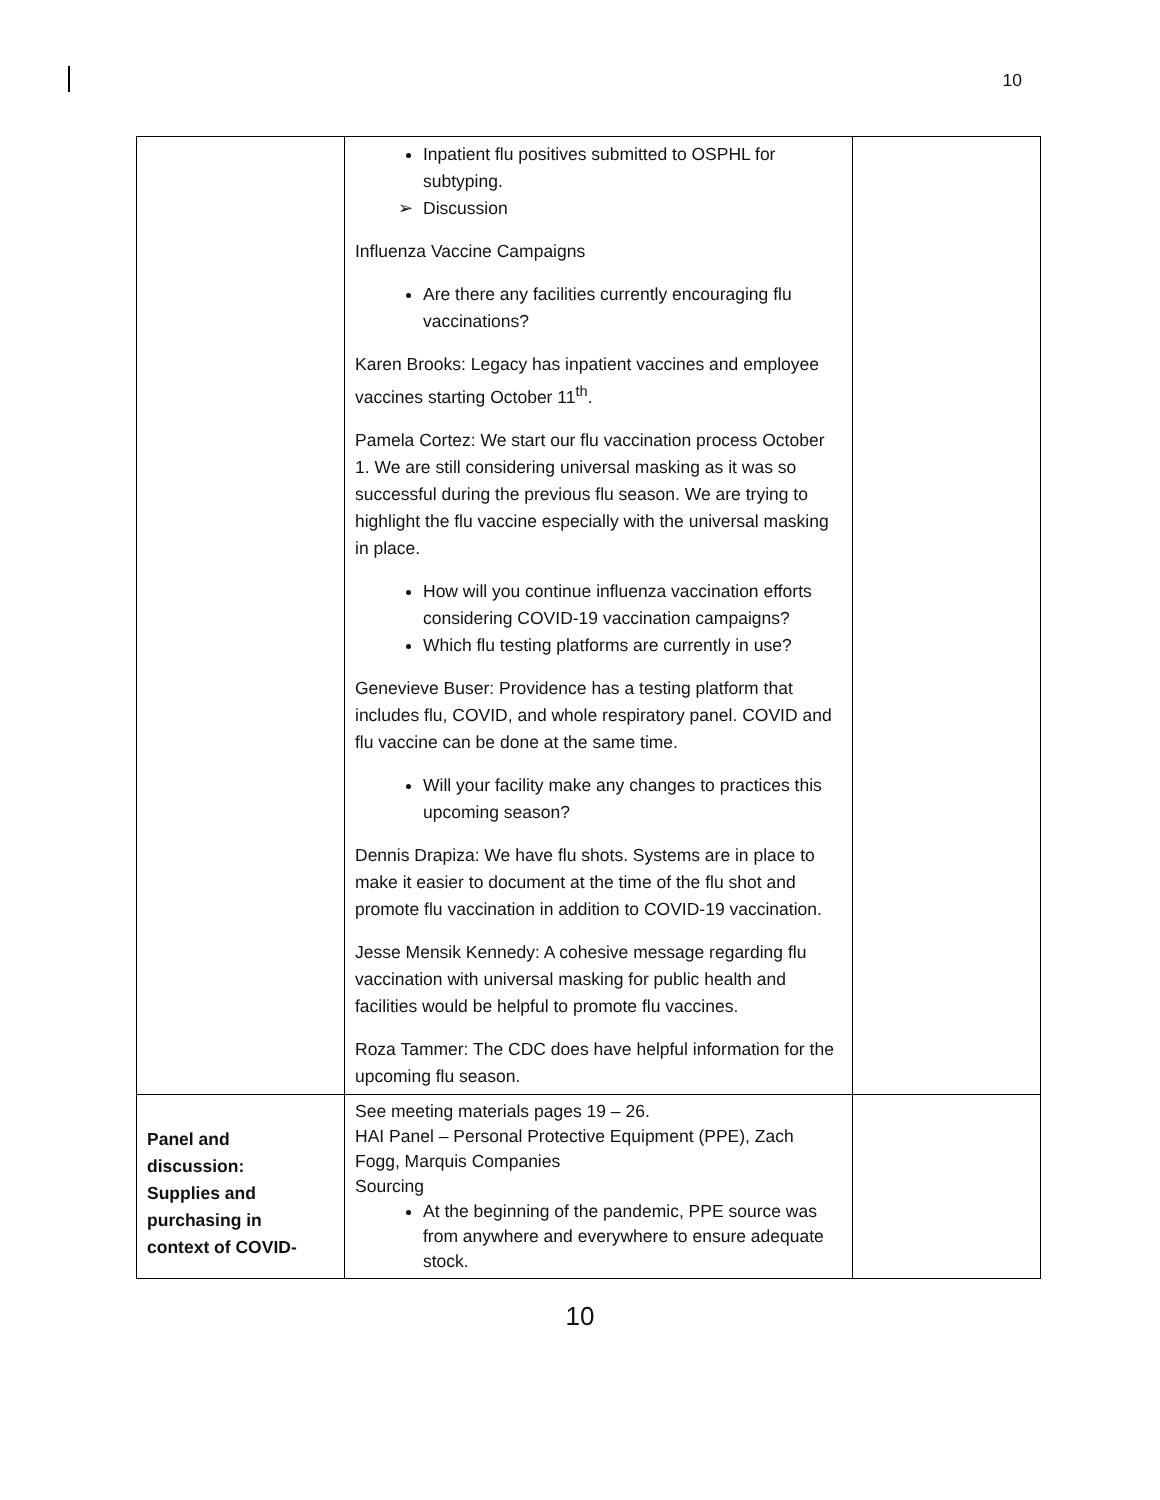10
| | Inpatient flu positives submitted to OSPHL for subtyping. Discussion Influenza Vaccine Campaigns Are there any facilities currently encouraging flu vaccinations? Karen Brooks: Legacy has inpatient vaccines and employee vaccines starting October 11<sup>th</sup>. Pamela Cortez: We start our flu vaccination process October 1. We are still considering universal masking as it was so successful during the previous flu season. We are trying to highlight the flu vaccine especially with the universal masking in place. How will you continue influenza vaccination efforts considering COVID-19 vaccination campaigns? Which flu testing platforms are currently in use? Genevieve Buser: Providence has a testing platform that includes flu, COVID, and whole respiratory panel. COVID and flu vaccine can be done at the same time. Will your facility make any changes to practices this upcoming season? Dennis Drapiza: We have flu shots. Systems are in place to make it easier to document at the time of the flu shot and promote flu vaccination in addition to COVID-19 vaccination. Jesse Mensik Kennedy: A cohesive message regarding flu vaccination with universal masking for public health and facilities would be helpful to promote flu vaccines. Roza Tammer: The CDC does have helpful information for the upcoming flu season. | |
| Panel and discussion: Supplies and purchasing in context of COVID- | See meeting materials pages 19 – 26. HAI Panel – Personal Protective Equipment (PPE), Zach Fogg, Marquis Companies Sourcing At the beginning of the pandemic, PPE source was from anywhere and everywhere to ensure adequate stock. | |
10